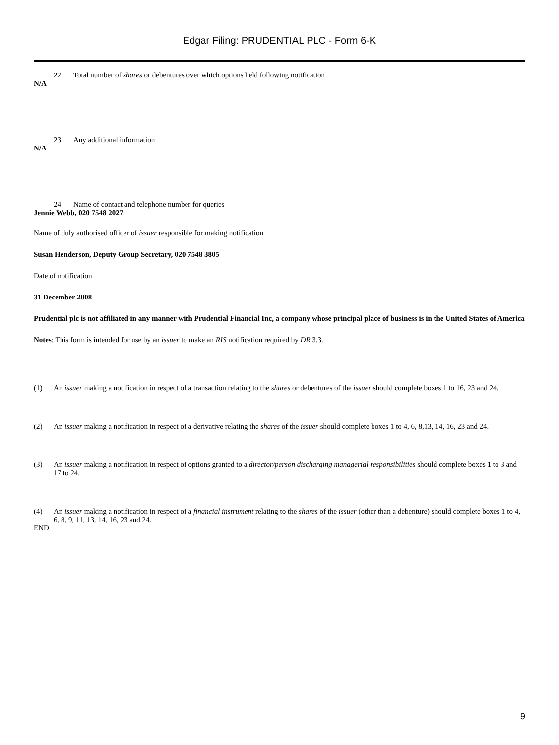Edgar Filing: PRUDENTIAL PLC - Form 6-K
22. Total number of shares or debentures over which options held following notification
N/A
23. Any additional information
N/A
24. Name of contact and telephone number for queries
Jennie Webb, 020 7548 2027
Name of duly authorised officer of issuer responsible for making notification
Susan Henderson, Deputy Group Secretary, 020 7548 3805
Date of notification
31 December 2008
Prudential plc is not affiliated in any manner with Prudential Financial Inc, a company whose principal place of business is in the United States of America
Notes: This form is intended for use by an issuer to make an RIS notification required by DR 3.3.
(1) An issuer making a notification in respect of a transaction relating to the shares or debentures of the issuer should complete boxes 1 to 16, 23 and 24.
(2) An issuer making a notification in respect of a derivative relating the shares of the issuer should complete boxes 1 to 4, 6, 8,13, 14, 16, 23 and 24.
(3) An issuer making a notification in respect of options granted to a director/person discharging managerial responsibilities should complete boxes 1 to 3 and 17 to 24.
(4) An issuer making a notification in respect of a financial instrument relating to the shares of the issuer (other than a debenture) should complete boxes 1 to 4, 6, 8, 9, 11, 13, 14, 16, 23 and 24.
END
9